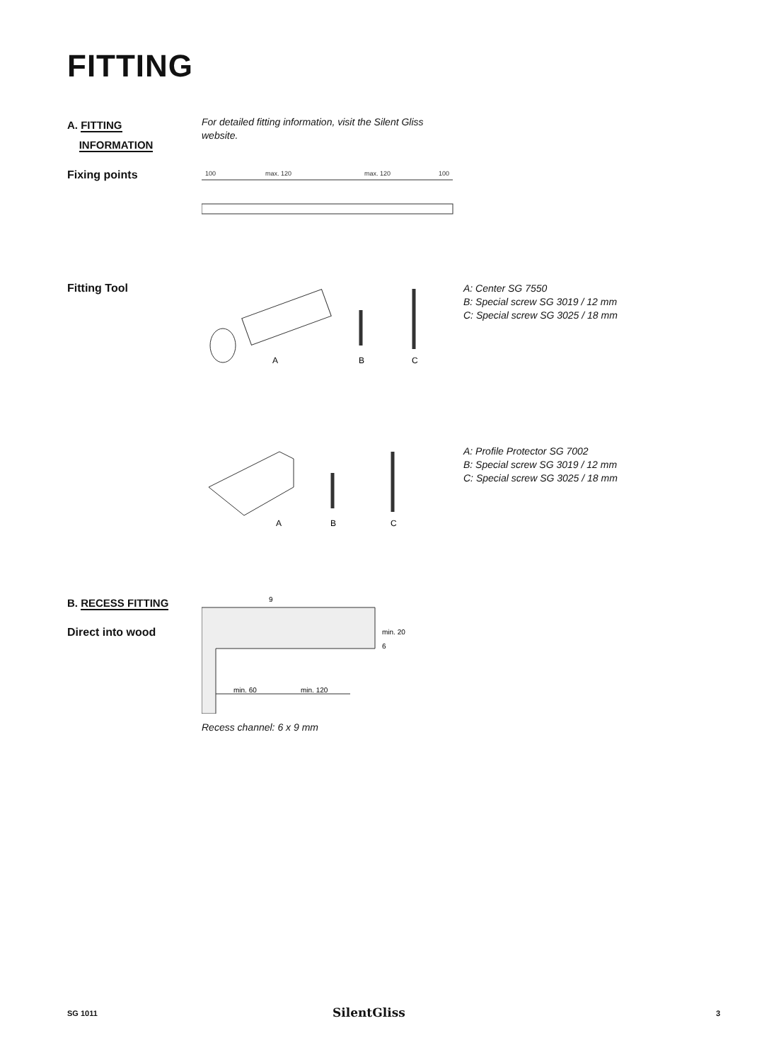FITTING
A. FITTING
INFORMATION
For detailed fitting information, visit the Silent Gliss website.
Fixing points
100
max. 120
max. 120
100
Fitting Tool
A
B
C
A: Center SG 7550
B: Special screw SG 3019 / 12 mm
C: Special screw SG 3025 / 18 mm
A
B
C
A: Profile Protector SG 7002
B: Special screw SG 3019 / 12 mm
C: Special screw SG 3025 / 18 mm
B. RECESS FITTING
Direct into wood
9
min. 20
6
min. 60
min. 120
Recess channel: 6 x 9 mm
SG 1011 SilentGliss 3